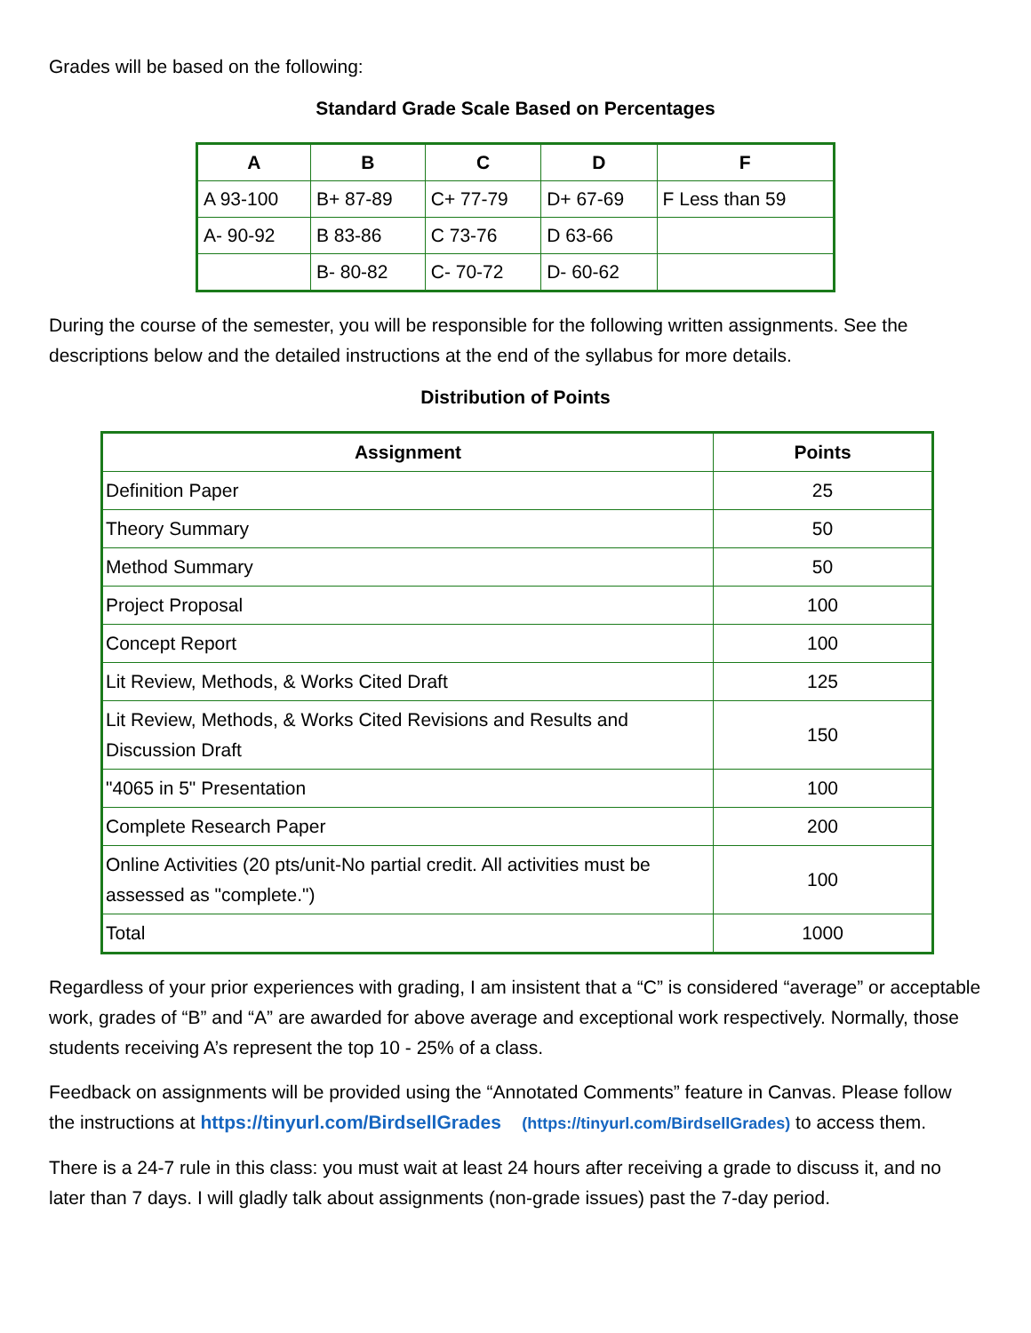Grades will be based on the following:
Standard Grade Scale Based on Percentages
| A | B | C | D | F |
| --- | --- | --- | --- | --- |
| A 93-100 | B+ 87-89 | C+ 77-79 | D+ 67-69 | F Less than 59 |
| A- 90-92 | B 83-86 | C 73-76 | D 63-66 | |
| | B- 80-82 | C- 70-72 | D- 60-62 | |
During the course of the semester, you will be responsible for the following written assignments. See the descriptions below and the detailed instructions at the end of the syllabus for more details.
Distribution of Points
| Assignment | Points |
| --- | --- |
| Definition Paper | 25 |
| Theory Summary | 50 |
| Method Summary | 50 |
| Project Proposal | 100 |
| Concept Report | 100 |
| Lit Review, Methods, & Works Cited Draft | 125 |
| Lit Review, Methods, & Works Cited Revisions and Results and Discussion Draft | 150 |
| "4065 in 5" Presentation | 100 |
| Complete Research Paper | 200 |
| Online Activities (20 pts/unit-No partial credit. All activities must be assessed as "complete.") | 100 |
| Total | 1000 |
Regardless of your prior experiences with grading, I am insistent that a “C” is considered “average” or acceptable work, grades of “B” and “A” are awarded for above average and exceptional work respectively. Normally, those students receiving A’s represent the top 10 - 25% of a class.
Feedback on assignments will be provided using the “Annotated Comments” feature in Canvas. Please follow the instructions at https://tinyurl.com/BirdsellGrades (https://tinyurl.com/BirdsellGrades) to access them.
There is a 24-7 rule in this class: you must wait at least 24 hours after receiving a grade to discuss it, and no later than 7 days. I will gladly talk about assignments (non-grade issues) past the 7-day period.